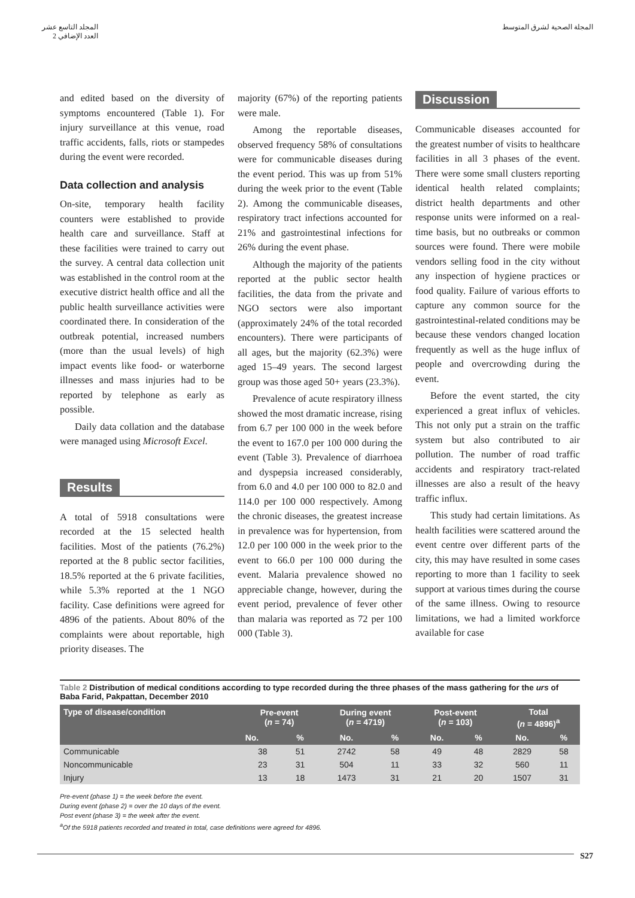المجلة الصحية لشرق المتوسط المجلد التاسع عشر
العدد الإضافي 2
and edited based on the diversity of symptoms encountered (Table 1). For injury surveillance at this venue, road traffic accidents, falls, riots or stampedes during the event were recorded.
Data collection and analysis
On-site, temporary health facility counters were established to provide health care and surveillance. Staff at these facilities were trained to carry out the survey. A central data collection unit was established in the control room at the executive district health office and all the public health surveillance activities were coordinated there. In consideration of the outbreak potential, increased numbers (more than the usual levels) of high impact events like food- or waterborne illnesses and mass injuries had to be reported by telephone as early as possible.
Daily data collation and the database were managed using Microsoft Excel.
Results
A total of 5918 consultations were recorded at the 15 selected health facilities. Most of the patients (76.2%) reported at the 8 public sector facilities, 18.5% reported at the 6 private facilities, while 5.3% reported at the 1 NGO facility. Case definitions were agreed for 4896 of the patients. About 80% of the complaints were about reportable, high priority diseases. The
majority (67%) of the reporting patients were male.
Among the reportable diseases, observed frequency 58% of consultations were for communicable diseases during the event period. This was up from 51% during the week prior to the event (Table 2). Among the communicable diseases, respiratory tract infections accounted for 21% and gastrointestinal infections for 26% during the event phase.
Although the majority of the patients reported at the public sector health facilities, the data from the private and NGO sectors were also important (approximately 24% of the total recorded encounters). There were participants of all ages, but the majority (62.3%) were aged 15–49 years. The second largest group was those aged 50+ years (23.3%).
Prevalence of acute respiratory illness showed the most dramatic increase, rising from 6.7 per 100 000 in the week before the event to 167.0 per 100 000 during the event (Table 3). Prevalence of diarrhoea and dyspepsia increased considerably, from 6.0 and 4.0 per 100 000 to 82.0 and 114.0 per 100 000 respectively. Among the chronic diseases, the greatest increase in prevalence was for hypertension, from 12.0 per 100 000 in the week prior to the event to 66.0 per 100 000 during the event. Malaria prevalence showed no appreciable change, however, during the event period, prevalence of fever other than malaria was reported as 72 per 100 000 (Table 3).
Discussion
Communicable diseases accounted for the greatest number of visits to healthcare facilities in all 3 phases of the event. There were some small clusters reporting identical health related complaints; district health departments and other response units were informed on a real-time basis, but no outbreaks or common sources were found. There were mobile vendors selling food in the city without any inspection of hygiene practices or food quality. Failure of various efforts to capture any common source for the gastrointestinal-related conditions may be because these vendors changed location frequently as well as the huge influx of people and overcrowding during the event.
Before the event started, the city experienced a great influx of vehicles. This not only put a strain on the traffic system but also contributed to air pollution. The number of road traffic accidents and respiratory tract-related illnesses are also a result of the heavy traffic influx.
This study had certain limitations. As health facilities were scattered around the event centre over different parts of the city, this may have resulted in some cases reporting to more than 1 facility to seek support at various times during the course of the same illness. Owing to resource limitations, we had a limited workforce available for case
Table 2 Distribution of medical conditions according to type recorded during the three phases of the mass gathering for the urs of Baba Farid, Pakpattan, December 2010
| Type of disease/condition | Pre-event ( n = 74) | | During event ( n = 4719) | | Post-event ( n = 103) | | Total ( n = 4896)<sup>a</sup> | |
| --- | --- | --- | --- | --- | --- | --- | --- | --- |
| | No. | % | No. | % | No. | % | No. | % |
| Communicable | 38 | 51 | 2742 | 58 | 49 | 48 | 2829 | 58 |
| Noncommunicable | 23 | 31 | 504 | 11 | 33 | 32 | 560 | 11 |
| Injury | 13 | 18 | 1473 | 31 | 21 | 20 | 1507 | 31 |
Pre-event (phase 1) = the week before the event.
During event (phase 2) = over the 10 days of the event.
Post event (phase 3) = the week after the event.
<sup>a</sup> Of the 5918 patients recorded and treated in total, case definitions were agreed for 4896.
S27